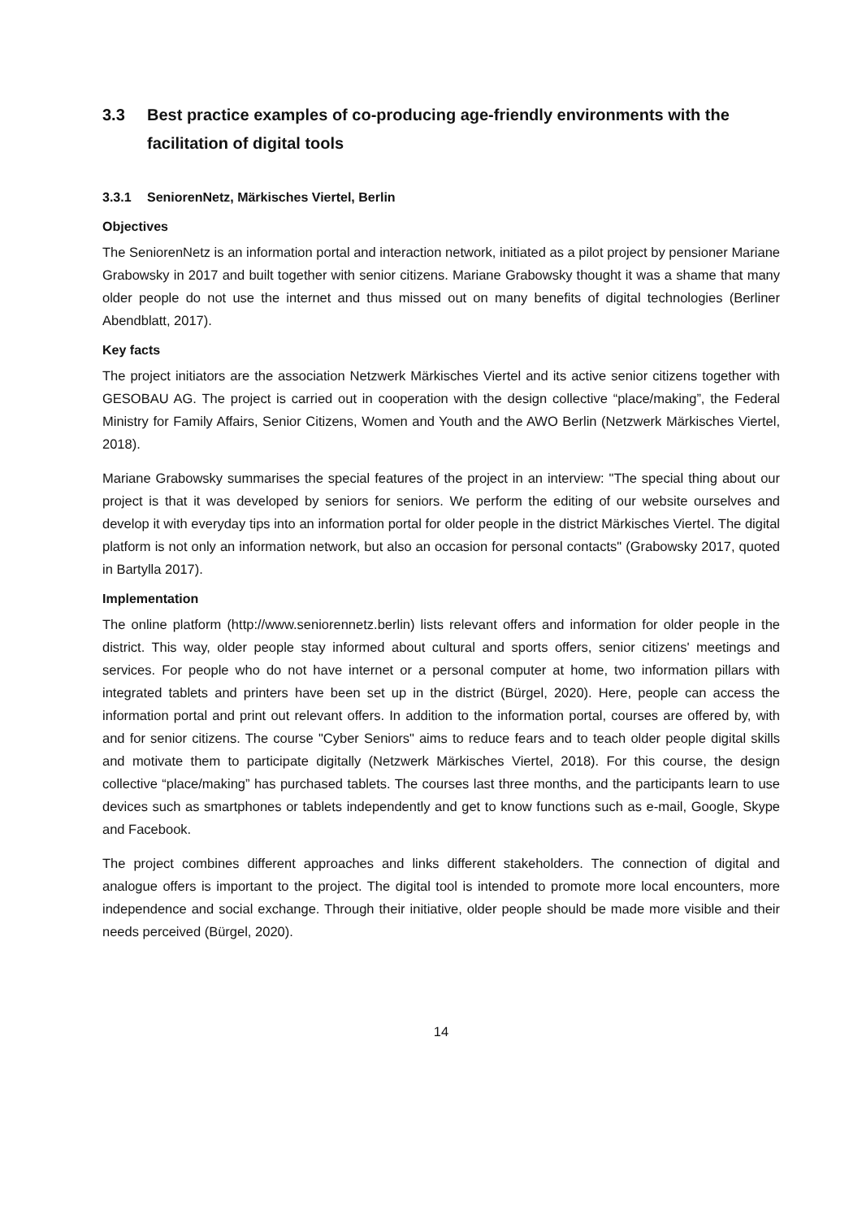3.3 Best practice examples of co-producing age-friendly environments with the facilitation of digital tools
3.3.1 SeniorenNetz, Märkisches Viertel, Berlin
Objectives
The SeniorenNetz is an information portal and interaction network, initiated as a pilot project by pensioner Mariane Grabowsky in 2017 and built together with senior citizens. Mariane Grabowsky thought it was a shame that many older people do not use the internet and thus missed out on many benefits of digital technologies (Berliner Abendblatt, 2017).
Key facts
The project initiators are the association Netzwerk Märkisches Viertel and its active senior citizens together with GESOBAU AG. The project is carried out in cooperation with the design collective “place/making”, the Federal Ministry for Family Affairs, Senior Citizens, Women and Youth and the AWO Berlin (Netzwerk Märkisches Viertel, 2018).
Mariane Grabowsky summarises the special features of the project in an interview: "The special thing about our project is that it was developed by seniors for seniors. We perform the editing of our website ourselves and develop it with everyday tips into an information portal for older people in the district Märkisches Viertel. The digital platform is not only an information network, but also an occasion for personal contacts" (Grabowsky 2017, quoted in Bartylla 2017).
Implementation
The online platform (http://www.seniorennetz.berlin) lists relevant offers and information for older people in the district. This way, older people stay informed about cultural and sports offers, senior citizens' meetings and services. For people who do not have internet or a personal computer at home, two information pillars with integrated tablets and printers have been set up in the district (Bürgel, 2020). Here, people can access the information portal and print out relevant offers. In addition to the information portal, courses are offered by, with and for senior citizens. The course "Cyber Seniors" aims to reduce fears and to teach older people digital skills and motivate them to participate digitally (Netzwerk Märkisches Viertel, 2018). For this course, the design collective “place/making” has purchased tablets. The courses last three months, and the participants learn to use devices such as smartphones or tablets independently and get to know functions such as e-mail, Google, Skype and Facebook.
The project combines different approaches and links different stakeholders. The connection of digital and analogue offers is important to the project. The digital tool is intended to promote more local encounters, more independence and social exchange. Through their initiative, older people should be made more visible and their needs perceived (Bürgel, 2020).
14